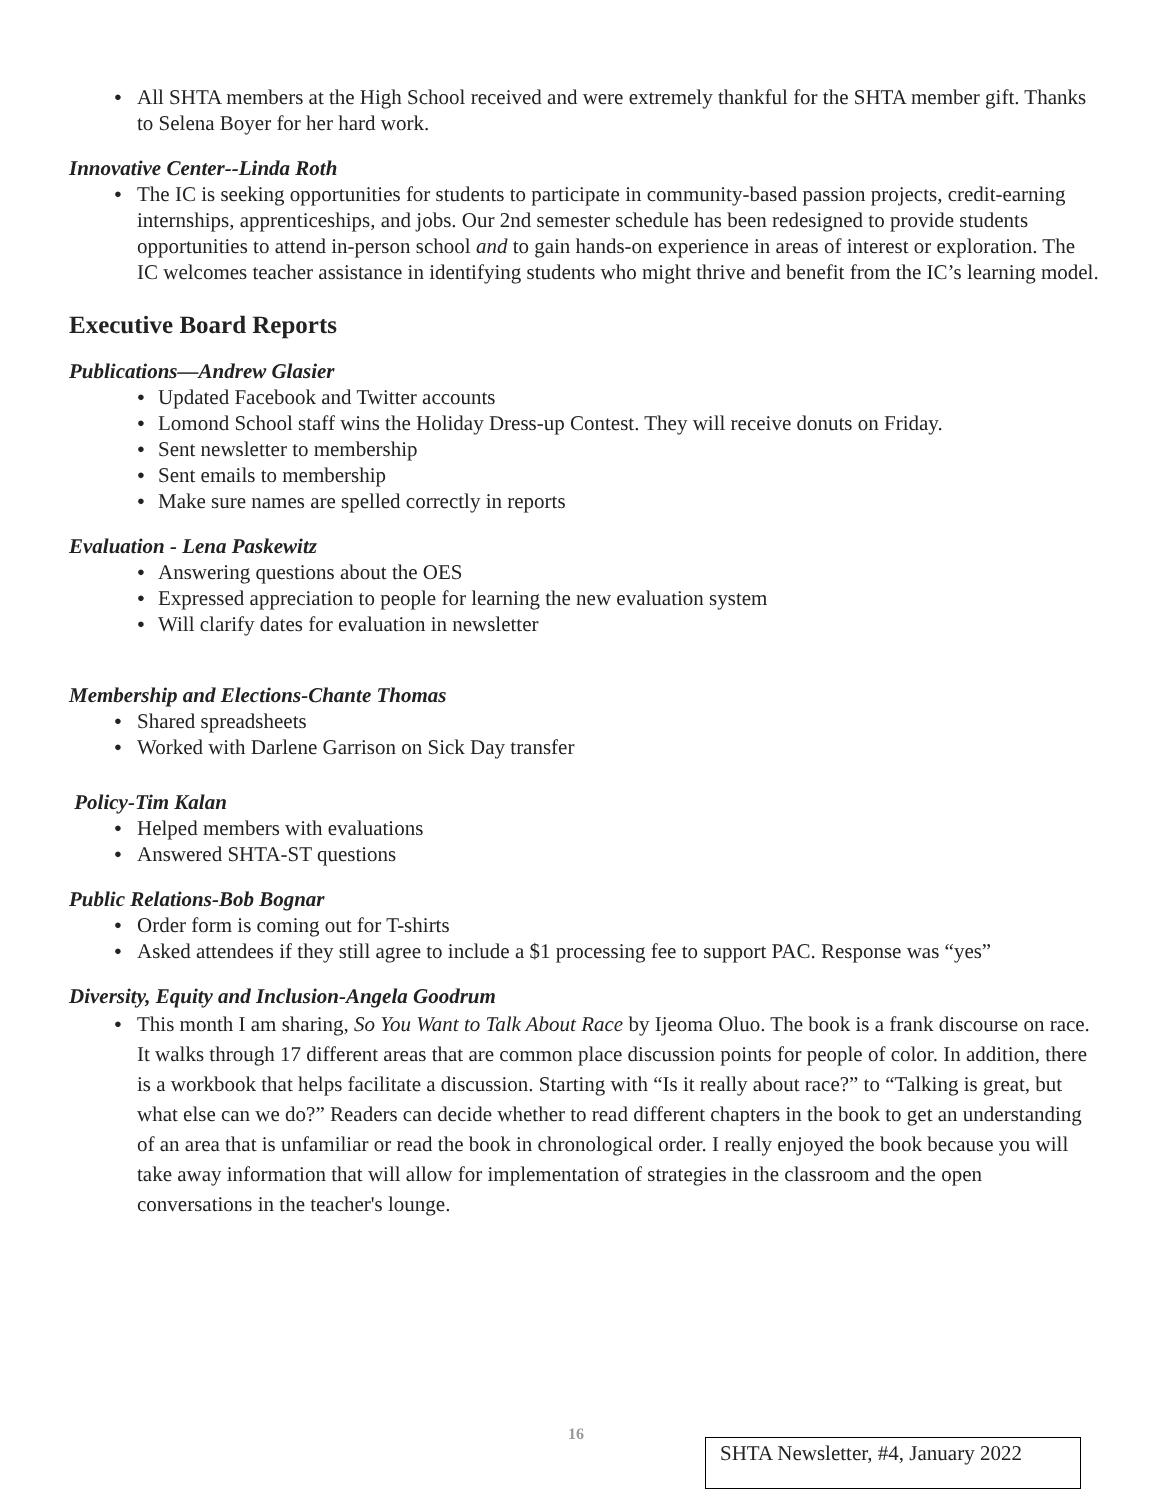All SHTA members at the High School received and were extremely thankful for the SHTA member gift. Thanks to Selena Boyer for her hard work.
Innovative Center--Linda Roth
The IC is seeking opportunities for students to participate in community-based passion projects, credit-earning internships, apprenticeships, and jobs. Our 2nd semester schedule has been redesigned to provide students opportunities to attend in-person school and to gain hands-on experience in areas of interest or exploration. The IC welcomes teacher assistance in identifying students who might thrive and benefit from the IC’s learning model.
Executive Board Reports
Publications—Andrew Glasier
Updated Facebook and Twitter accounts
Lomond School staff wins the Holiday Dress-up Contest. They will receive donuts on Friday.
Sent newsletter to membership
Sent emails to membership
Make sure names are spelled correctly in reports
Evaluation - Lena Paskewitz
Answering questions about the OES
Expressed appreciation to people for learning the new evaluation system
Will clarify dates for evaluation in newsletter
Membership and Elections-Chante Thomas
Shared spreadsheets
Worked with Darlene Garrison on Sick Day transfer
Policy-Tim Kalan
Helped members with evaluations
Answered SHTA-ST questions
Public Relations-Bob Bognar
Order form is coming out for T-shirts
Asked attendees if they still agree to include a $1 processing fee to support PAC. Response was “yes”
Diversity, Equity and Inclusion-Angela Goodrum
This month I am sharing, So You Want to Talk About Race by Ijeoma Oluo. The book is a frank discourse on race. It walks through 17 different areas that are common place discussion points for people of color. In addition, there is a workbook that helps facilitate a discussion. Starting with “Is it really about race?” to “Talking is great, but what else can we do?” Readers can decide whether to read different chapters in the book to get an understanding of an area that is unfamiliar or read the book in chronological order. I really enjoyed the book because you will take away information that will allow for implementation of strategies in the classroom and the open conversations in the teacher's lounge.
16
SHTA Newsletter, #4, January 2022